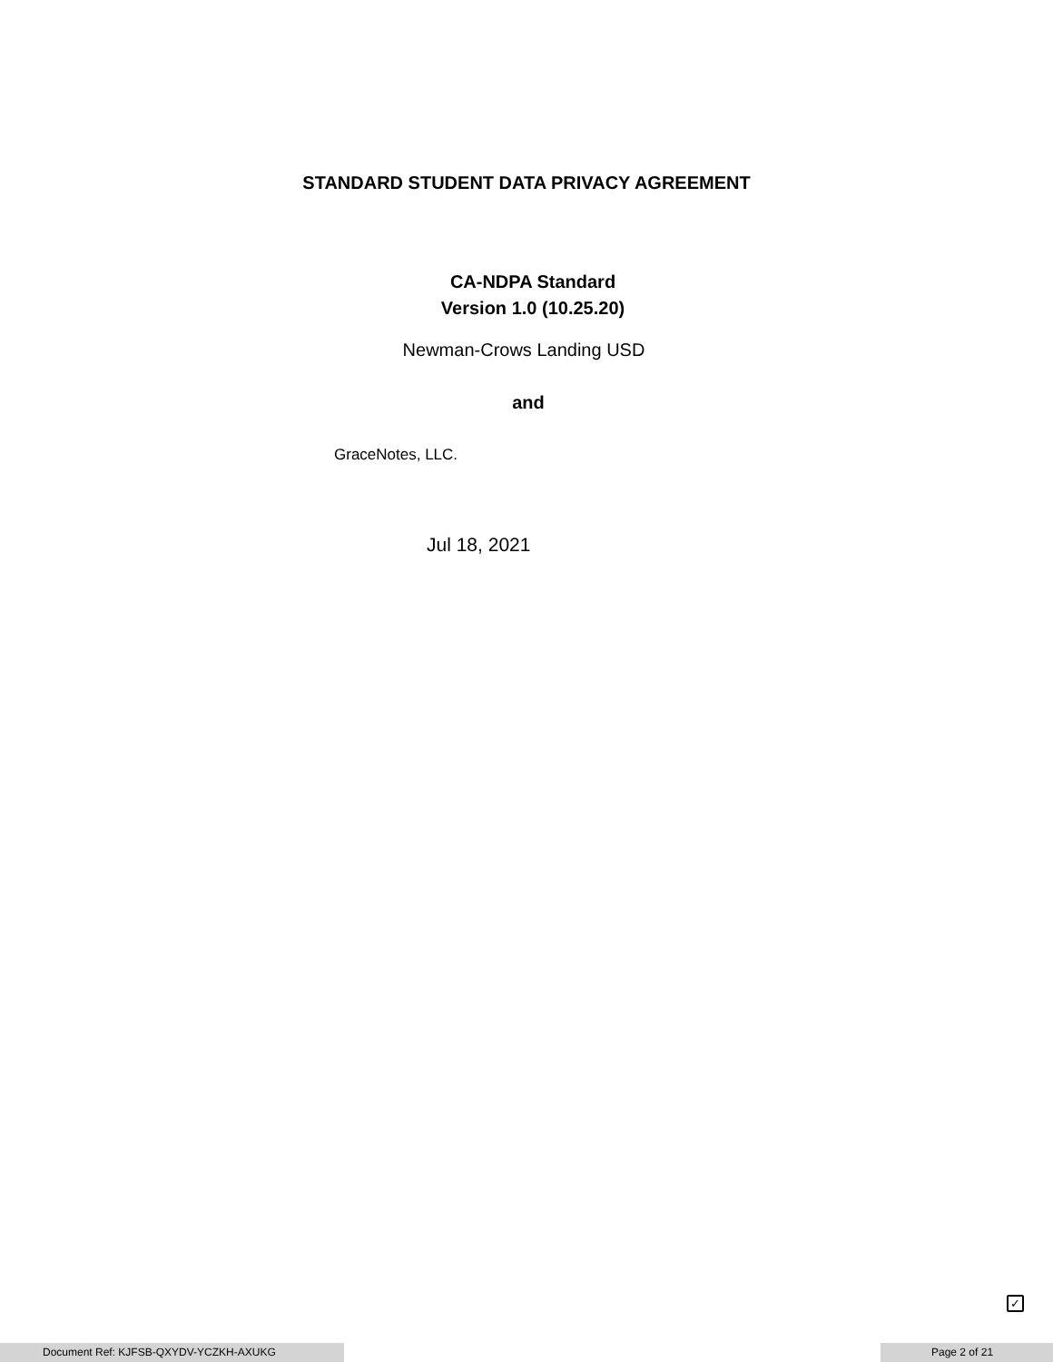STANDARD STUDENT DATA PRIVACY AGREEMENT
CA-NDPA Standard
Version 1.0 (10.25.20)
Newman-Crows Landing USD
and
GraceNotes, LLC.
Jul 18, 2021
✓
Document Ref: KJFSB-QXYDV-YCZKH-AXUKG Page 2 of 21